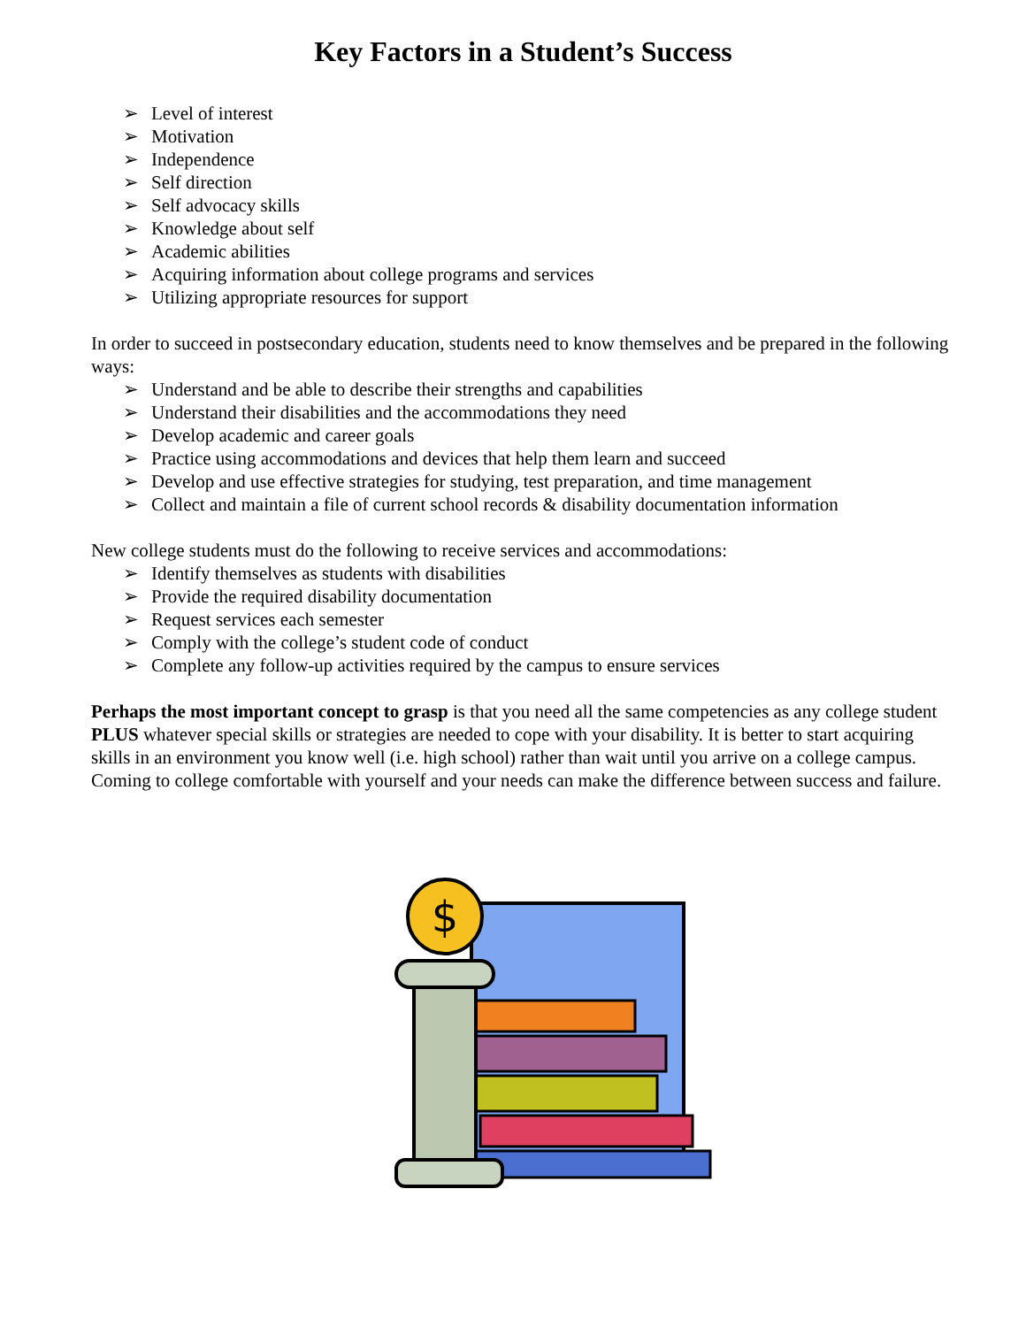Key Factors in a Student’s Success
➢ Level of interest
➢ Motivation
➢ Independence
➢ Self direction
➢ Self advocacy skills
➢ Knowledge about self
➢ Academic abilities
➢ Acquiring information about college programs and services
➢ Utilizing appropriate resources for support
In order to succeed in postsecondary education, students need to know themselves and be prepared in the following ways:
➢ Understand and be able to describe their strengths and capabilities
➢ Understand their disabilities and the accommodations they need
➢ Develop academic and career goals
➢ Practice using accommodations and devices that help them learn and succeed
➢ Develop and use effective strategies for studying, test preparation, and time management
➢ Collect and maintain a file of current school records & disability documentation information
New college students must do the following to receive services and accommodations:
➢ Identify themselves as students with disabilities
➢ Provide the required disability documentation
➢ Request services each semester
➢ Comply with the college’s student code of conduct
➢ Complete any follow-up activities required by the campus to ensure services
Perhaps the most important concept to grasp is that you need all the same competencies as any college student PLUS whatever special skills or strategies are needed to cope with your disability. It is better to start acquiring skills in an environment you know well (i.e. high school) rather than wait until you arrive on a college campus. Coming to college comfortable with yourself and your needs can make the difference between success and failure.
$